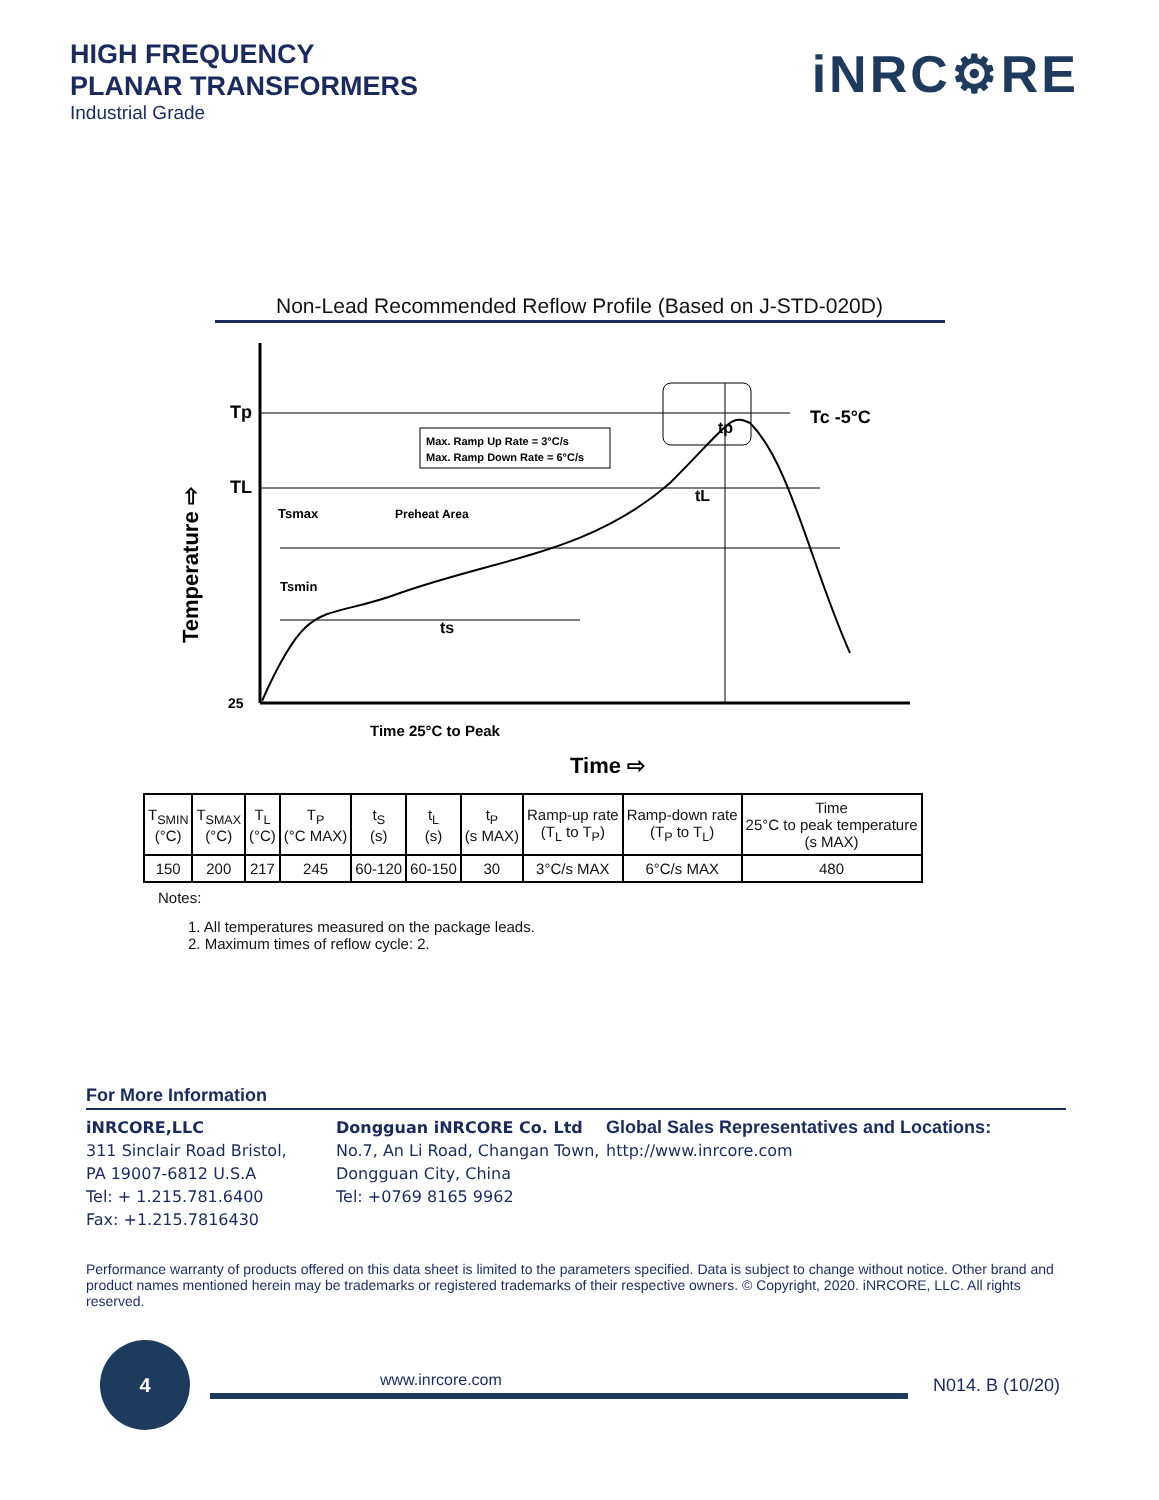HIGH FREQUENCY
PLANAR TRANSFORMERS
Industrial Grade
iNRC⚙RE
Non-Lead Recommended Reflow Profile (Based on J-STD-020D)
Tp
TL
Tc -5°C
Max. Ramp Up Rate = 3°C/s
Max. Ramp Down Rate = 6°C/s
Tsmax
Preheat Area
Tsmin
ts
tL
tp
25
Time 25°C to Peak
Time ⇨
Temperature ⇨
| T<sub>SMIN</sub> (°C) | T<sub>SMAX</sub> (°C) | T<sub>L</sub> (°C) | T<sub>P</sub> (°C MAX) | t<sub>S</sub> (s) | t<sub>L</sub> (s) | t<sub>P</sub> (s MAX) | Ramp-up rate (T<sub>L</sub> to T<sub>P</sub>) | Ramp-down rate (T<sub>P</sub> to T<sub>L</sub>) | Time 25°C to peak temperature (s MAX) |
| --- | --- | --- | --- | --- | --- | --- | --- | --- | --- |
| 150 | 200 | 217 | 245 | 60-120 | 60-150 | 30 | 3°C/s MAX | 6°C/s MAX | 480 |
Notes:
1. All temperatures measured on the package leads.
2. Maximum times of reflow cycle: 2.
For More Information
iNRCORE,LLC
311 Sinclair Road Bristol,
PA 19007-6812 U.S.A
Tel: + 1.215.781.6400
Fax: +1.215.7816430
Dongguan iNRCORE Co. Ltd
No.7, An Li Road, Changan Town,
Dongguan City, China
Tel: +0769 8165 9962
Global Sales Representatives and Locations:
http://www.inrcore.com
Performance warranty of products offered on this data sheet is limited to the parameters specified. Data is subject to change without notice. Other brand and product names mentioned herein may be trademarks or registered trademarks of their respective owners. © Copyright, 2020. iNRCORE, LLC. All rights reserved.
4
www.inrcore.com N014. B (10/20)